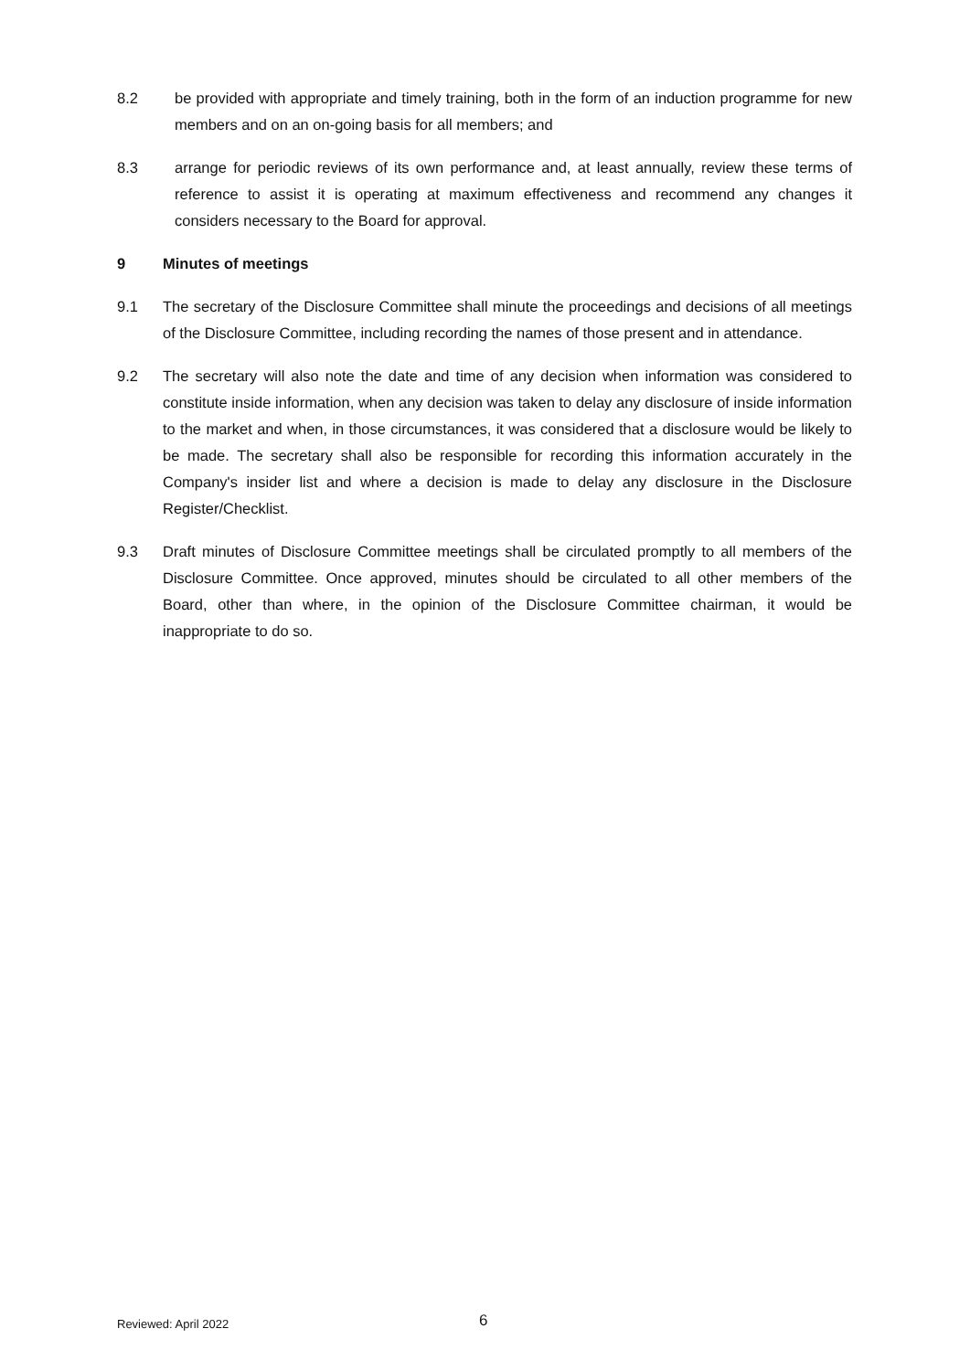8.2 be provided with appropriate and timely training, both in the form of an induction programme for new members and on an on-going basis for all members; and
8.3 arrange for periodic reviews of its own performance and, at least annually, review these terms of reference to assist it is operating at maximum effectiveness and recommend any changes it considers necessary to the Board for approval.
9 Minutes of meetings
9.1 The secretary of the Disclosure Committee shall minute the proceedings and decisions of all meetings of the Disclosure Committee, including recording the names of those present and in attendance.
9.2 The secretary will also note the date and time of any decision when information was considered to constitute inside information, when any decision was taken to delay any disclosure of inside information to the market and when, in those circumstances, it was considered that a disclosure would be likely to be made. The secretary shall also be responsible for recording this information accurately in the Company's insider list and where a decision is made to delay any disclosure in the Disclosure Register/Checklist.
9.3 Draft minutes of Disclosure Committee meetings shall be circulated promptly to all members of the Disclosure Committee. Once approved, minutes should be circulated to all other members of the Board, other than where, in the opinion of the Disclosure Committee chairman, it would be inappropriate to do so.
Reviewed: April 2022 6